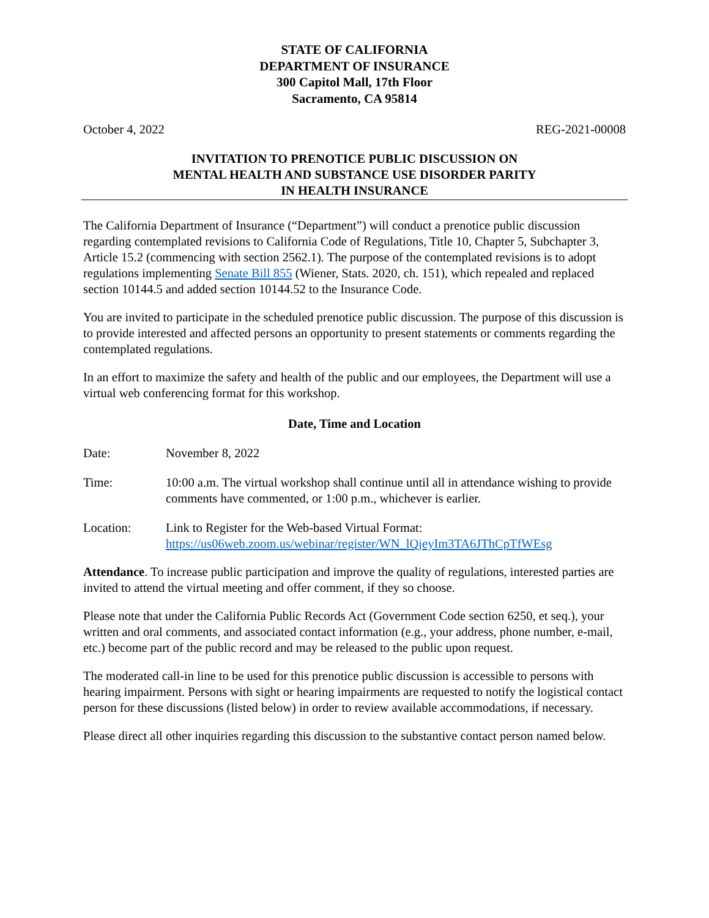STATE OF CALIFORNIA
DEPARTMENT OF INSURANCE
300 Capitol Mall, 17th Floor
Sacramento, CA 95814
October 4, 2022 REG-2021-00008
INVITATION TO PRENOTICE PUBLIC DISCUSSION ON
MENTAL HEALTH AND SUBSTANCE USE DISORDER PARITY
IN HEALTH INSURANCE
The California Department of Insurance (“Department”) will conduct a prenotice public discussion regarding contemplated revisions to California Code of Regulations, Title 10, Chapter 5, Subchapter 3, Article 15.2 (commencing with section 2562.1). The purpose of the contemplated revisions is to adopt regulations implementing Senate Bill 855 (Wiener, Stats. 2020, ch. 151), which repealed and replaced section 10144.5 and added section 10144.52 to the Insurance Code.
You are invited to participate in the scheduled prenotice public discussion. The purpose of this discussion is to provide interested and affected persons an opportunity to present statements or comments regarding the contemplated regulations.
In an effort to maximize the safety and health of the public and our employees, the Department will use a virtual web conferencing format for this workshop.
Date, Time and Location
Date: November 8, 2022
Time: 10:00 a.m. The virtual workshop shall continue until all in attendance wishing to provide comments have commented, or 1:00 p.m., whichever is earlier.
Location: Link to Register for the Web-based Virtual Format:
https://us06web.zoom.us/webinar/register/WN_lQjeyIm3TA6JThCpTfWEsg
Attendance. To increase public participation and improve the quality of regulations, interested parties are invited to attend the virtual meeting and offer comment, if they so choose.
Please note that under the California Public Records Act (Government Code section 6250, et seq.), your written and oral comments, and associated contact information (e.g., your address, phone number, e-mail, etc.) become part of the public record and may be released to the public upon request.
The moderated call-in line to be used for this prenotice public discussion is accessible to persons with hearing impairment. Persons with sight or hearing impairments are requested to notify the logistical contact person for these discussions (listed below) in order to review available accommodations, if necessary.
Please direct all other inquiries regarding this discussion to the substantive contact person named below.